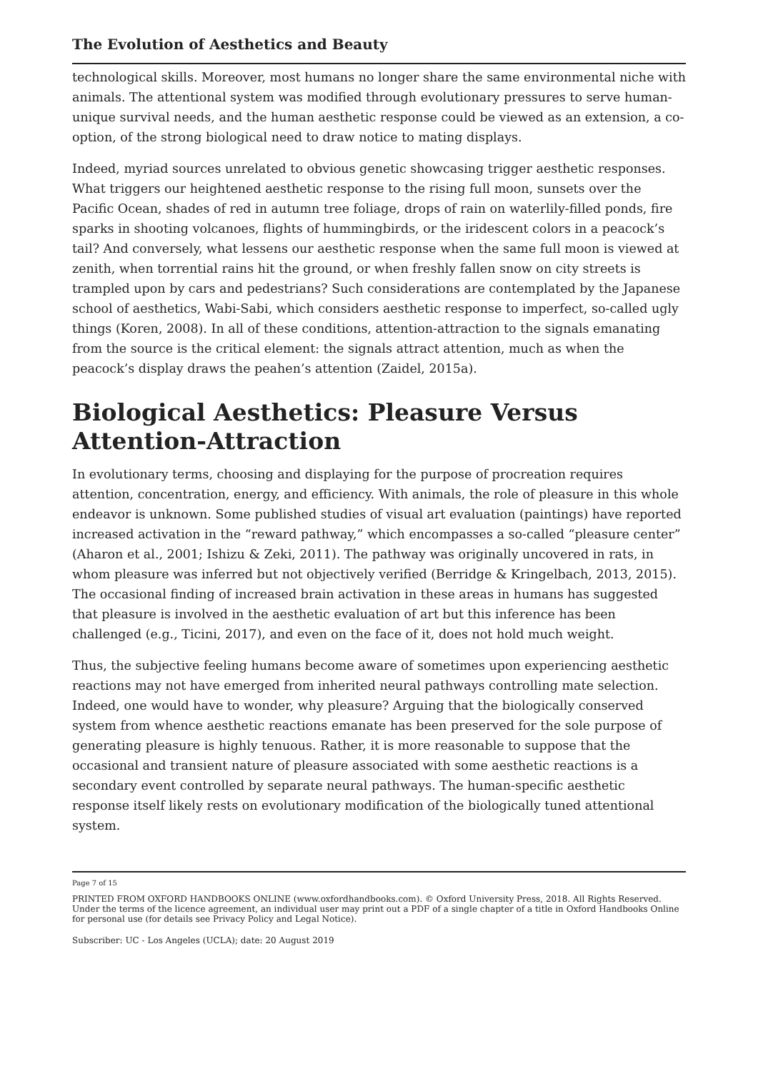The Evolution of Aesthetics and Beauty
technological skills. Moreover, most humans no longer share the same environmental niche with animals. The attentional system was modified through evolutionary pressures to serve human-unique survival needs, and the human aesthetic response could be viewed as an extension, a co-option, of the strong biological need to draw notice to mating displays.
Indeed, myriad sources unrelated to obvious genetic showcasing trigger aesthetic responses. What triggers our heightened aesthetic response to the rising full moon, sunsets over the Pacific Ocean, shades of red in autumn tree foliage, drops of rain on waterlily-filled ponds, fire sparks in shooting volcanoes, flights of hummingbirds, or the iridescent colors in a peacock’s tail? And conversely, what lessens our aesthetic response when the same full moon is viewed at zenith, when torrential rains hit the ground, or when freshly fallen snow on city streets is trampled upon by cars and pedestrians? Such considerations are contemplated by the Japanese school of aesthetics, Wabi-Sabi, which considers aesthetic response to imperfect, so-called ugly things (Koren, 2008). In all of these conditions, attention-attraction to the signals emanating from the source is the critical element: the signals attract attention, much as when the peacock’s display draws the peahen’s attention (Zaidel, 2015a).
Biological Aesthetics: Pleasure Versus Attention-Attraction
In evolutionary terms, choosing and displaying for the purpose of procreation requires attention, concentration, energy, and efficiency. With animals, the role of pleasure in this whole endeavor is unknown. Some published studies of visual art evaluation (paintings) have reported increased activation in the “reward pathway,” which encompasses a so-called “pleasure center” (Aharon et al., 2001; Ishizu & Zeki, 2011). The pathway was originally uncovered in rats, in whom pleasure was inferred but not objectively verified (Berridge & Kringelbach, 2013, 2015). The occasional finding of increased brain activation in these areas in humans has suggested that pleasure is involved in the aesthetic evaluation of art but this inference has been challenged (e.g., Ticini, 2017), and even on the face of it, does not hold much weight.
Thus, the subjective feeling humans become aware of sometimes upon experiencing aesthetic reactions may not have emerged from inherited neural pathways controlling mate selection. Indeed, one would have to wonder, why pleasure? Arguing that the biologically conserved system from whence aesthetic reactions emanate has been preserved for the sole purpose of generating pleasure is highly tenuous. Rather, it is more reasonable to suppose that the occasional and transient nature of pleasure associated with some aesthetic reactions is a secondary event controlled by separate neural pathways. The human-specific aesthetic response itself likely rests on evolutionary modification of the biologically tuned attentional system.
Page 7 of 15
PRINTED FROM OXFORD HANDBOOKS ONLINE (www.oxfordhandbooks.com). © Oxford University Press, 2018. All Rights Reserved. Under the terms of the licence agreement, an individual user may print out a PDF of a single chapter of a title in Oxford Handbooks Online for personal use (for details see Privacy Policy and Legal Notice).
Subscriber: UC - Los Angeles (UCLA); date: 20 August 2019